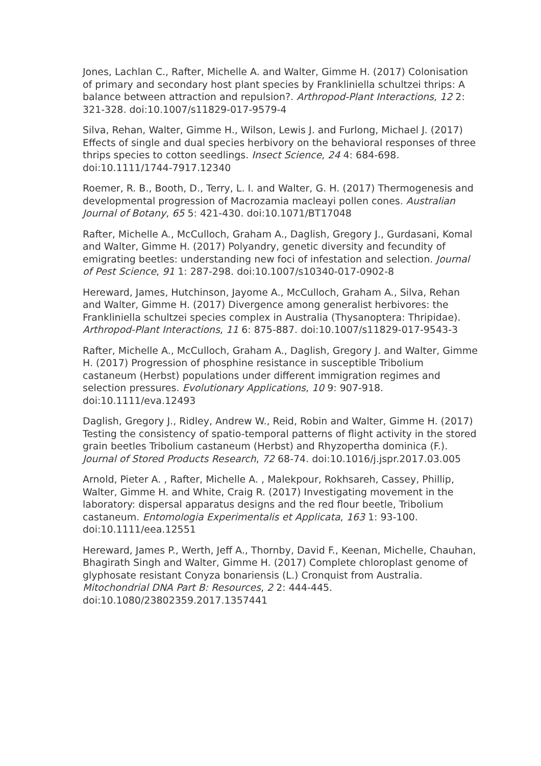Jones, Lachlan C., Rafter, Michelle A. and Walter, Gimme H. (2017) Colonisation of primary and secondary host plant species by Frankliniella schultzei thrips: A balance between attraction and repulsion?. Arthropod-Plant Interactions, 12 2: 321-328. doi:10.1007/s11829-017-9579-4
Silva, Rehan, Walter, Gimme H., Wilson, Lewis J. and Furlong, Michael J. (2017) Effects of single and dual species herbivory on the behavioral responses of three thrips species to cotton seedlings. Insect Science, 24 4: 684-698. doi:10.1111/1744-7917.12340
Roemer, R. B., Booth, D., Terry, L. I. and Walter, G. H. (2017) Thermogenesis and developmental progression of Macrozamia macleayi pollen cones. Australian Journal of Botany, 65 5: 421-430. doi:10.1071/BT17048
Rafter, Michelle A., McCulloch, Graham A., Daglish, Gregory J., Gurdasani, Komal and Walter, Gimme H. (2017) Polyandry, genetic diversity and fecundity of emigrating beetles: understanding new foci of infestation and selection. Journal of Pest Science, 91 1: 287-298. doi:10.1007/s10340-017-0902-8
Hereward, James, Hutchinson, Jayome A., McCulloch, Graham A., Silva, Rehan and Walter, Gimme H. (2017) Divergence among generalist herbivores: the Frankliniella schultzei species complex in Australia (Thysanoptera: Thripidae). Arthropod-Plant Interactions, 11 6: 875-887. doi:10.1007/s11829-017-9543-3
Rafter, Michelle A., McCulloch, Graham A., Daglish, Gregory J. and Walter, Gimme H. (2017) Progression of phosphine resistance in susceptible Tribolium castaneum (Herbst) populations under different immigration regimes and selection pressures. Evolutionary Applications, 10 9: 907-918. doi:10.1111/eva.12493
Daglish, Gregory J., Ridley, Andrew W., Reid, Robin and Walter, Gimme H. (2017) Testing the consistency of spatio-temporal patterns of flight activity in the stored grain beetles Tribolium castaneum (Herbst) and Rhyzopertha dominica (F.). Journal of Stored Products Research, 72 68-74. doi:10.1016/j.jspr.2017.03.005
Arnold, Pieter A. , Rafter, Michelle A. , Malekpour, Rokhsareh, Cassey, Phillip, Walter, Gimme H. and White, Craig R. (2017) Investigating movement in the laboratory: dispersal apparatus designs and the red flour beetle, Tribolium castaneum. Entomologia Experimentalis et Applicata, 163 1: 93-100. doi:10.1111/eea.12551
Hereward, James P., Werth, Jeff A., Thornby, David F., Keenan, Michelle, Chauhan, Bhagirath Singh and Walter, Gimme H. (2017) Complete chloroplast genome of glyphosate resistant Conyza bonariensis (L.) Cronquist from Australia. Mitochondrial DNA Part B: Resources, 2 2: 444-445. doi:10.1080/23802359.2017.1357441